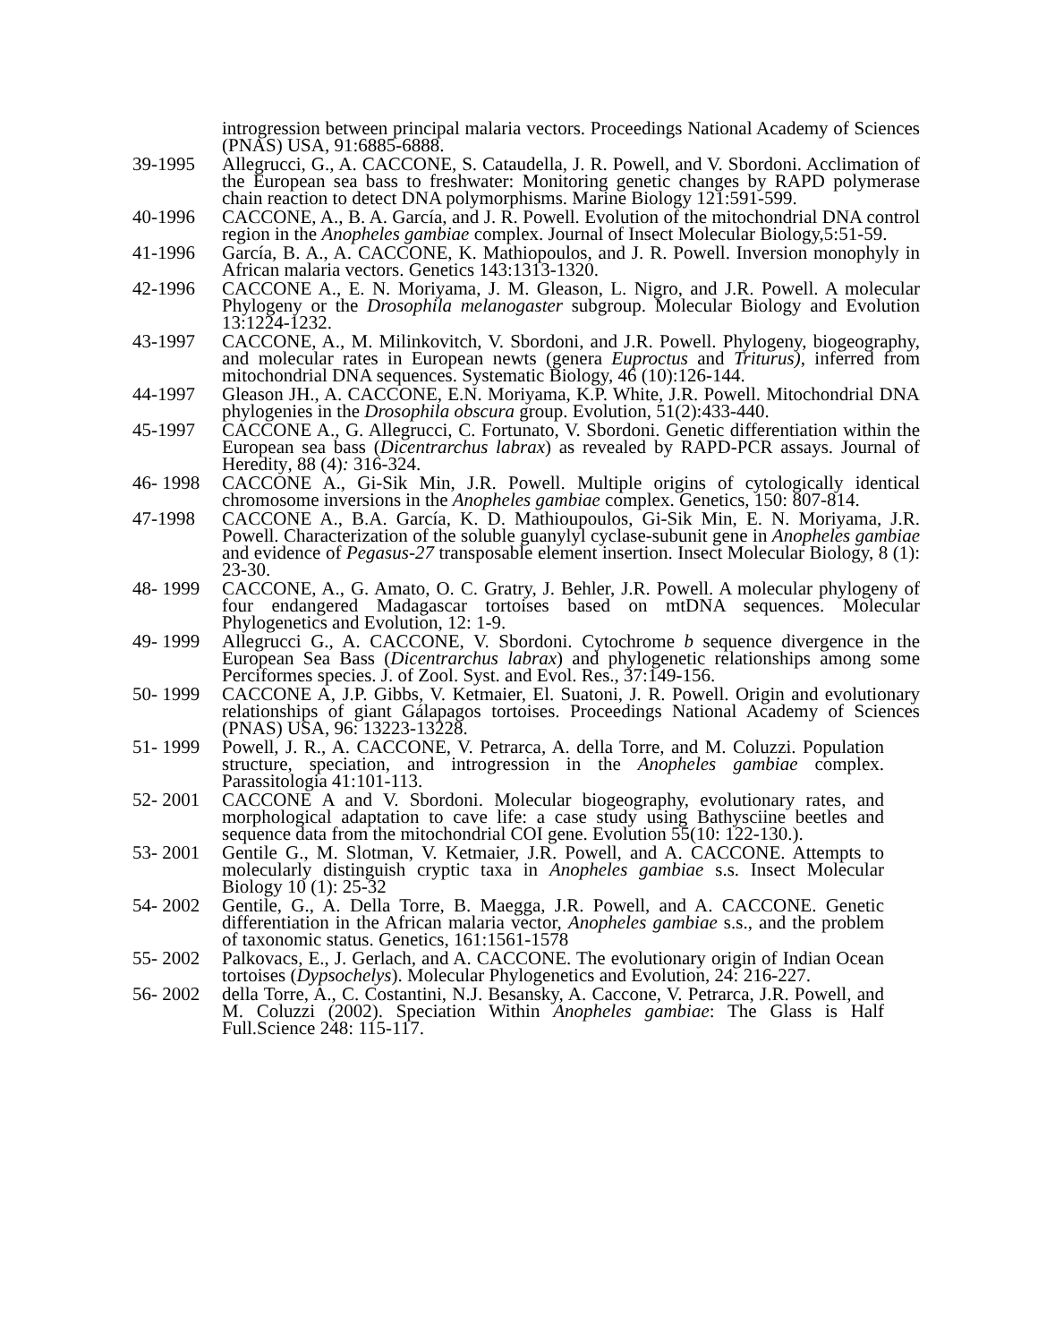introgression between principal malaria vectors. Proceedings National Academy of Sciences (PNAS) USA, 91:6885-6888.
39-1995 Allegrucci, G., A. CACCONE, S. Cataudella, J. R. Powell, and V. Sbordoni. Acclimation of the European sea bass to freshwater: Monitoring genetic changes by RAPD polymerase chain reaction to detect DNA polymorphisms. Marine Biology 121:591-599.
40-1996 CACCONE, A., B. A. García, and J. R. Powell. Evolution of the mitochondrial DNA control region in the Anopheles gambiae complex. Journal of Insect Molecular Biology,5:51-59.
41-1996 García, B. A., A. CACCONE, K. Mathiopoulos, and J. R. Powell. Inversion monophyly in African malaria vectors. Genetics 143:1313-1320.
42-1996 CACCONE A., E. N. Moriyama, J. M. Gleason, L. Nigro, and J.R. Powell. A molecular Phylogeny or the Drosophila melanogaster subgroup. Molecular Biology and Evolution 13:1224-1232.
43-1997 CACCONE, A., M. Milinkovitch, V. Sbordoni, and J.R. Powell. Phylogeny, biogeography, and molecular rates in European newts (genera Euproctus and Triturus), inferred from mitochondrial DNA sequences. Systematic Biology, 46 (10):126-144.
44-1997 Gleason JH., A. CACCONE, E.N. Moriyama, K.P. White, J.R. Powell. Mitochondrial DNA phylogenies in the Drosophila obscura group. Evolution, 51(2):433-440.
45-1997 CACCONE A., G. Allegrucci, C. Fortunato, V. Sbordoni. Genetic differentiation within the European sea bass (Dicentrarchus labrax) as revealed by RAPD-PCR assays. Journal of Heredity, 88 (4): 316-324.
46- 1998
CACCONE A., Gi-Sik Min, J.R. Powell. Multiple origins of cytologically identical chromosome inversions in the Anopheles gambiae complex. Genetics, 150: 807-814.
47-1998 CACCONE A., B.A. García, K. D. Mathioupoulos, Gi-Sik Min, E. N. Moriyama, J.R. Powell. Characterization of the soluble guanylyl cyclase-subunit gene in Anopheles gambiae and evidence of Pegasus-27 transposable element insertion. Insect Molecular Biology, 8 (1): 23-30.
48- 1999
CACCONE, A., G. Amato, O. C. Gratry, J. Behler, J.R. Powell. A molecular phylogeny of four endangered Madagascar tortoises based on mtDNA sequences. Molecular Phylogenetics and Evolution, 12: 1-9.
49- 1999
Allegrucci G., A. CACCONE, V. Sbordoni. Cytochrome b sequence divergence in the European Sea Bass (Dicentrarchus labrax) and phylogenetic relationships among some Perciformes species. J. of Zool. Syst. and Evol. Res., 37:149-156.
50- 1999
CACCONE A, J.P. Gibbs, V. Ketmaier, El. Suatoni, J. R. Powell. Origin and evolutionary relationships of giant Gálapagos tortoises. Proceedings National Academy of Sciences (PNAS) USA, 96: 13223-13228.
51- 1999
Powell, J. R., A. CACCONE, V. Petrarca, A. della Torre, and M. Coluzzi. Population structure, speciation, and introgression in the Anopheles gambiae complex. Parassitologia 41:101-113.
52- 2001
CACCONE A and V. Sbordoni. Molecular biogeography, evolutionary rates, and morphological adaptation to cave life: a case study using Bathysciine beetles and sequence data from the mitochondrial COI gene. Evolution 55(10: 122-130.).
53- 2001
Gentile G., M. Slotman, V. Ketmaier, J.R. Powell, and A. CACCONE. Attempts to molecularly distinguish cryptic taxa in Anopheles gambiae s.s. Insect Molecular Biology 10 (1): 25-32
54- 2002
Gentile, G., A. Della Torre, B. Maegga, J.R. Powell, and A. CACCONE. Genetic differentiation in the African malaria vector, Anopheles gambiae s.s., and the problem of taxonomic status. Genetics, 161:1561-1578
55- 2002
Palkovacs, E., J. Gerlach, and A. CACCONE. The evolutionary origin of Indian Ocean tortoises (Dypsochelys). Molecular Phylogenetics and Evolution, 24: 216-227.
56- 2002
della Torre, A., C. Costantini, N.J. Besansky, A. Caccone, V. Petrarca, J.R. Powell, and M. Coluzzi (2002). Speciation Within Anopheles gambiae: The Glass is Half Full.Science 248: 115-117.